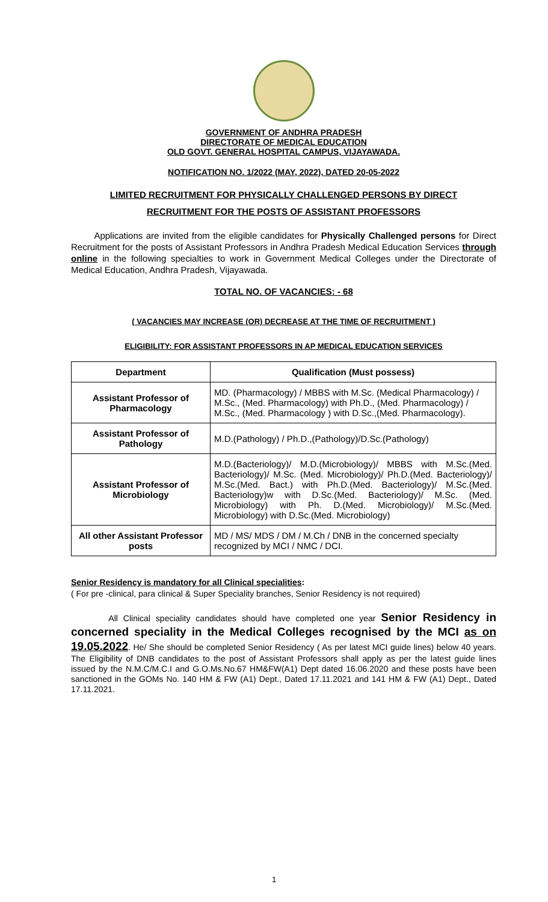GOVERNMENT OF ANDHRA PRADESH
DIRECTORATE OF MEDICAL EDUCATION
OLD GOVT. GENERAL HOSPITAL CAMPUS, VIJAYAWADA.
NOTIFICATION NO. 1/2022 (MAY, 2022), DATED 20-05-2022
LIMITED RECRUITMENT FOR PHYSICALLY CHALLENGED PERSONS BY DIRECT
RECRUITMENT FOR THE POSTS OF ASSISTANT PROFESSORS
Applications are invited from the eligible candidates for Physically Challenged persons for Direct Recruitment for the posts of Assistant Professors in Andhra Pradesh Medical Education Services through online in the following specialties to work in Government Medical Colleges under the Directorate of Medical Education, Andhra Pradesh, Vijayawada.
TOTAL NO. OF VACANCIES: - 68
( VACANCIES MAY INCREASE (OR) DECREASE AT THE TIME OF RECRUITMENT )
ELIGIBILITY: FOR ASSISTANT PROFESSORS IN AP MEDICAL EDUCATION SERVICES
| Department | Qualification (Must possess) |
| --- | --- |
| Assistant Professor of Pharmacology | MD. (Pharmacology) / MBBS with M.Sc. (Medical Pharmacology) / M.Sc., (Med. Pharmacology) with Ph.D., (Med. Pharmacology) / M.Sc., (Med. Pharmacology ) with D.Sc.,(Med. Pharmacology). |
| Assistant Professor of Pathology | M.D.(Pathology) / Ph.D.,(Pathology)/D.Sc.(Pathology) |
| Assistant Professor of Microbiology | M.D.(Bacteriology)/ M.D.(Microbiology)/ MBBS with M.Sc.(Med. Bacteriology)/ M.Sc. (Med. Microbiology)/ Ph.D.(Med. Bacteriology)/ M.Sc.(Med. Bact.) with Ph.D.(Med. Bacteriology)/ M.Sc.(Med. Bacteriology)w with D.Sc.(Med. Bacteriology)/ M.Sc. (Med. Microbiology) with Ph. D.(Med. Microbiology)/ M.Sc.(Med. Microbiology) with D.Sc.(Med. Microbiology) |
| All other Assistant Professor posts | MD / MS/ MDS / DM / M.Ch / DNB in the concerned specialty recognized by MCI / NMC / DCI. |
Senior Residency is mandatory for all Clinical specialities:
( For pre -clinical, para clinical & Super Speciality branches, Senior Residency is not required)
All Clinical speciality candidates should have completed one year Senior Residency in concerned speciality in the Medical Colleges recognised by the MCI as on 19.05.2022. He/ She should be completed Senior Residency ( As per latest MCI guide lines) below 40 years. The Eligibility of DNB candidates to the post of Assistant Professors shall apply as per the latest guide lines issued by the N.M.C/M.C.I and G.O.Ms.No.67 HM&FW(A1) Dept dated 16.06.2020 and these posts have been sanctioned in the GOMs No. 140 HM & FW (A1) Dept., Dated 17.11.2021 and 141 HM & FW (A1) Dept., Dated 17.11.2021.
1